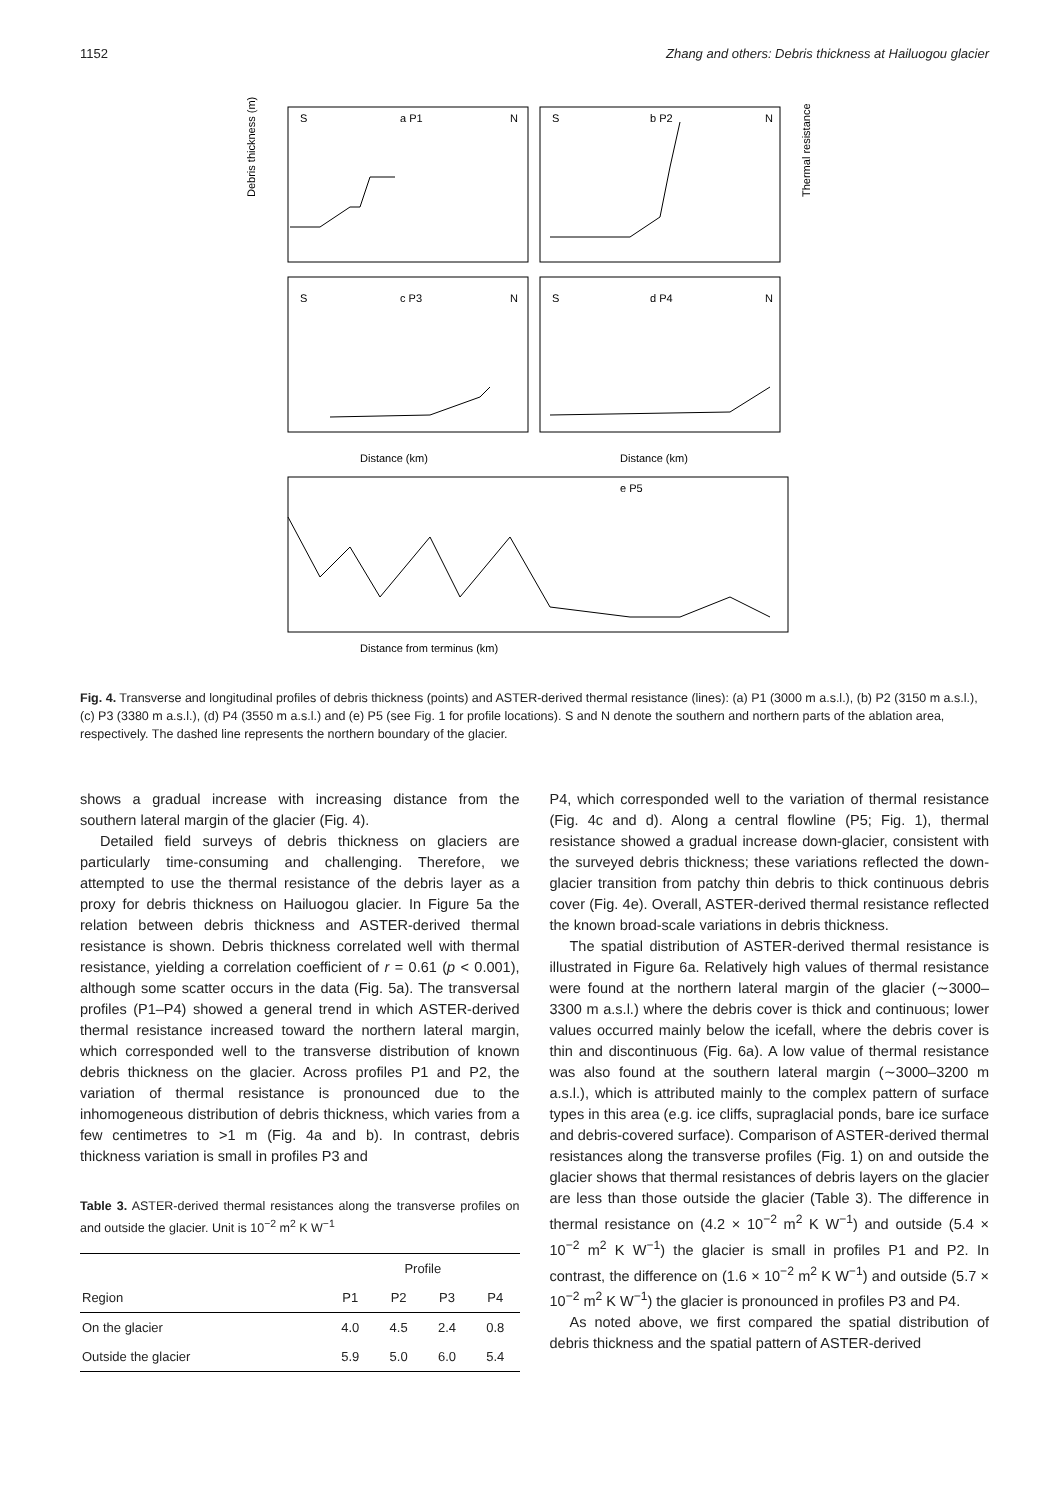1152 Zhang and others: Debris thickness at Hailuogou glacier
S
a P1
N
S
b P2
N
S
c P3
N
S
d P4
N
e P5
Debris thickness (m)
Thermal resistance
Distance from terminus (km)
Distance (km)
Distance (km)
Fig. 4. Transverse and longitudinal profiles of debris thickness (points) and ASTER-derived thermal resistance (lines): (a) P1 (3000 m a.s.l.), (b) P2 (3150 m a.s.l.), (c) P3 (3380 m a.s.l.), (d) P4 (3550 m a.s.l.) and (e) P5 (see Fig. 1 for profile locations). S and N denote the southern and northern parts of the ablation area, respectively. The dashed line represents the northern boundary of the glacier.
shows a gradual increase with increasing distance from the southern lateral margin of the glacier (Fig. 4).
Detailed field surveys of debris thickness on glaciers are particularly time-consuming and challenging. Therefore, we attempted to use the thermal resistance of the debris layer as a proxy for debris thickness on Hailuogou glacier. In Figure 5a the relation between debris thickness and ASTER-derived thermal resistance is shown. Debris thickness correlated well with thermal resistance, yielding a correlation coefficient of r = 0.61 (p < 0.001), although some scatter occurs in the data (Fig. 5a). The transversal profiles (P1–P4) showed a general trend in which ASTER-derived thermal resistance increased toward the northern lateral margin, which corresponded well to the transverse distribution of known debris thickness on the glacier. Across profiles P1 and P2, the variation of thermal resistance is pronounced due to the inhomogeneous distribution of debris thickness, which varies from a few centimetres to >1 m (Fig. 4a and b). In contrast, debris thickness variation is small in profiles P3 and
Table 3. ASTER-derived thermal resistances along the transverse profiles on and outside the glacier. Unit is 10<sup>−2</sup> m<sup>2</sup> K W<sup>−1</sup>
| | Profile | | | |
| --- | --- | --- | --- | --- |
| Region | P1 | P2 | P3 | P4 |
| On the glacier | 4.0 | 4.5 | 2.4 | 0.8 |
| Outside the glacier | 5.9 | 5.0 | 6.0 | 5.4 |
P4, which corresponded well to the variation of thermal resistance (Fig. 4c and d). Along a central flowline (P5; Fig. 1), thermal resistance showed a gradual increase down-glacier, consistent with the surveyed debris thickness; these variations reflected the down-glacier transition from patchy thin debris to thick continuous debris cover (Fig. 4e). Overall, ASTER-derived thermal resistance reflected the known broad-scale variations in debris thickness.
The spatial distribution of ASTER-derived thermal resistance is illustrated in Figure 6a. Relatively high values of thermal resistance were found at the northern lateral margin of the glacier (∼3000–3300 m a.s.l.) where the debris cover is thick and continuous; lower values occurred mainly below the icefall, where the debris cover is thin and discontinuous (Fig. 6a). A low value of thermal resistance was also found at the southern lateral margin (∼3000–3200 m a.s.l.), which is attributed mainly to the complex pattern of surface types in this area (e.g. ice cliffs, supraglacial ponds, bare ice surface and debris-covered surface). Comparison of ASTER-derived thermal resistances along the transverse profiles (Fig. 1) on and outside the glacier shows that thermal resistances of debris layers on the glacier are less than those outside the glacier (Table 3). The difference in thermal resistance on (4.2 × 10<sup>−2</sup> m<sup>2</sup> K W<sup>−1</sup>) and outside (5.4 × 10<sup>−2</sup> m<sup>2</sup> K W<sup>−1</sup>) the glacier is small in profiles P1 and P2. In contrast, the difference on (1.6 × 10<sup>−2</sup> m<sup>2</sup> K W<sup>−1</sup>) and outside (5.7 × 10<sup>−2</sup> m<sup>2</sup> K W<sup>−1</sup>) the glacier is pronounced in profiles P3 and P4.
As noted above, we first compared the spatial distribution of debris thickness and the spatial pattern of ASTER-derived